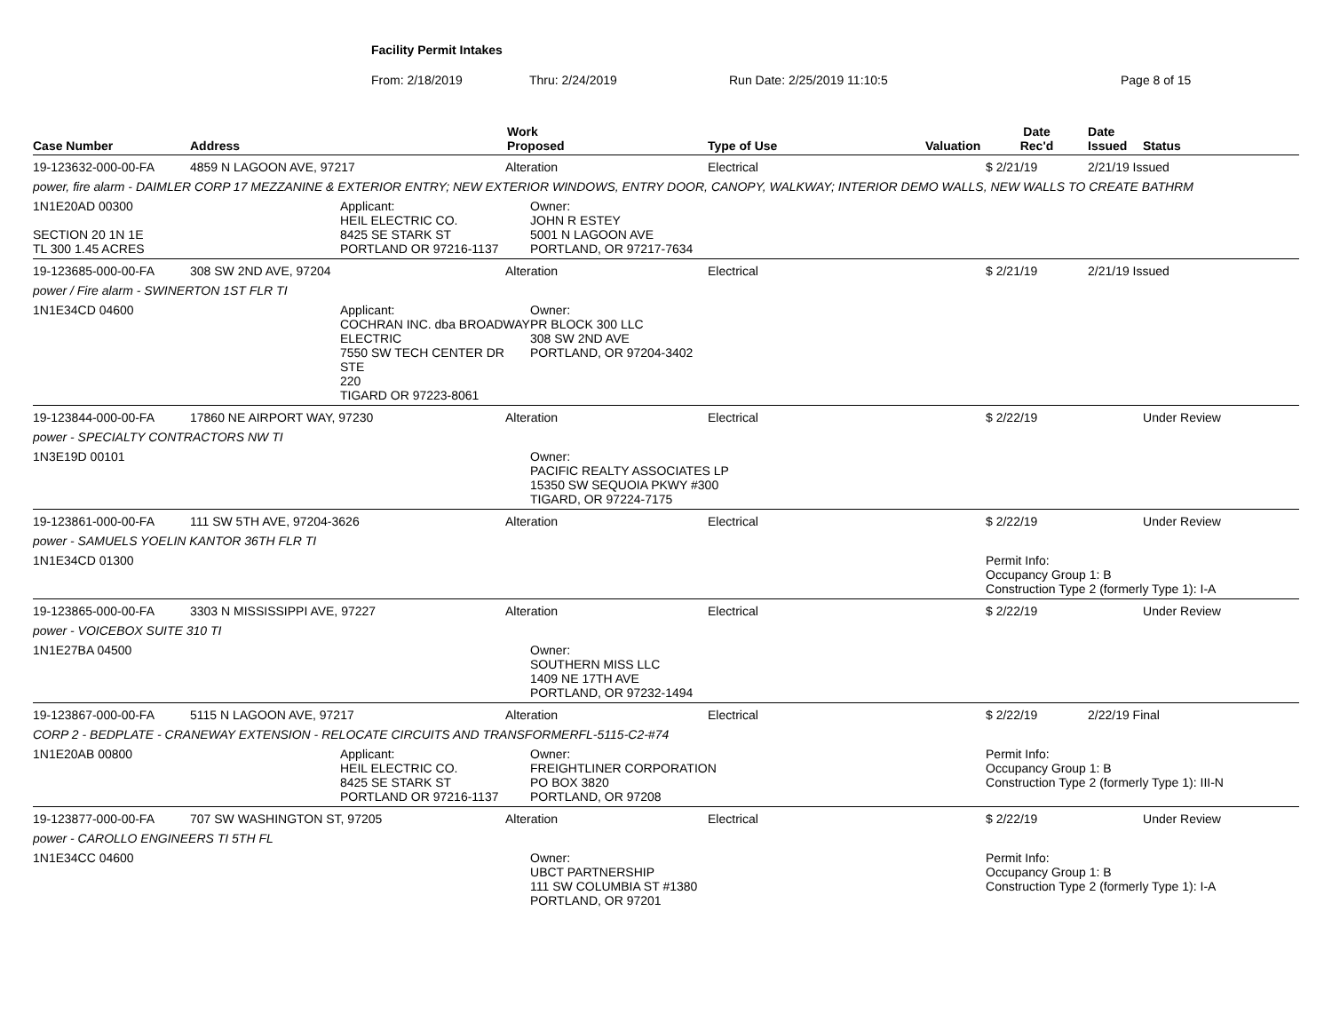Facility Permit Intakes
From: 2/18/2019 Thru: 2/24/2019 Run Date: 2/25/2019 11:10:5 Page 8 of 15
| Case Number | Address | Work Proposed | | | Type of Use | Valuation | Date Rec'd | Date Issued | Status |
| --- | --- | --- | --- | --- | --- | --- | --- | --- | --- |
| 19-123632-000-00-FA | 4859 N LAGOON AVE, 97217 | | Alteration | | Electrical | | $ 2/21/19 | 2/21/19 Issued | |
| power, fire alarm - DAIMLER CORP 17 MEZZANINE & EXTERIOR ENTRY; NEW EXTERIOR WINDOWS, ENTRY DOOR, CANOPY, WALKWAY; INTERIOR DEMO WALLS, NEW WALLS TO CREATE BATHRM | | | | | | | | | |
| 1N1E20AD 00300 SECTION 20 1N 1E TL 300 1.45 ACRES | | Applicant: HEIL ELECTRIC CO. 8425 SE STARK ST PORTLAND OR 97216-1137 | | Owner: JOHN R ESTEY 5001 N LAGOON AVE PORTLAND, OR 97217-7634 | | | | | |
| 19-123685-000-00-FA | 308 SW 2ND AVE, 97204 | | Alteration | | Electrical | | $ 2/21/19 | 2/21/19 Issued | |
| power / Fire alarm - SWINERTON 1ST FLR TI | | | | | | | | | |
| 1N1E34CD 04600 | | Applicant: COCHRAN INC. dba BROADWAY ELECTRIC 7550 SW TECH CENTER DR STE 220 TIGARD OR 97223-8061 | | Owner: PR BLOCK 300 LLC 308 SW 2ND AVE PORTLAND, OR 97204-3402 | | | | | |
| 19-123844-000-00-FA | 17860 NE AIRPORT WAY, 97230 | | Alteration | | Electrical | | $ 2/22/19 | | Under Review |
| power - SPECIALTY CONTRACTORS NW TI | | | | | | | | | |
| 1N3E19D 00101 | | | | Owner: PACIFIC REALTY ASSOCIATES LP 15350 SW SEQUOIA PKWY #300 TIGARD, OR 97224-7175 | | | | | |
| 19-123861-000-00-FA | 111 SW 5TH AVE, 97204-3626 | | Alteration | | Electrical | | $ 2/22/19 | | Under Review |
| power - SAMUELS YOELIN KANTOR 36TH FLR TI | | | | | | | | | |
| 1N1E34CD 01300 | | | | | | | Permit Info: Occupancy Group 1: B Construction Type 2 (formerly Type 1): I-A | | |
| 19-123865-000-00-FA | 3303 N MISSISSIPPI AVE, 97227 | | Alteration | | Electrical | | $ 2/22/19 | | Under Review |
| power - VOICEBOX SUITE 310 TI | | | | | | | | | |
| 1N1E27BA 04500 | | | | Owner: SOUTHERN MISS LLC 1409 NE 17TH AVE PORTLAND, OR 97232-1494 | | | | | |
| 19-123867-000-00-FA | 5115 N LAGOON AVE, 97217 | | Alteration | | Electrical | | $ 2/22/19 | 2/22/19 Final | |
| CORP 2 - BEDPLATE - CRANEWAY EXTENSION - RELOCATE CIRCUITS AND TRANSFORMERFL-5115-C2-#74 | | | | | | | | | |
| 1N1E20AB 00800 | | Applicant: HEIL ELECTRIC CO. 8425 SE STARK ST PORTLAND OR 97216-1137 | | Owner: FREIGHTLINER CORPORATION PO BOX 3820 PORTLAND, OR 97208 | | | Permit Info: Occupancy Group 1: B Construction Type 2 (formerly Type 1): III-N | | |
| 19-123877-000-00-FA | 707 SW WASHINGTON ST, 97205 | | Alteration | | Electrical | | $ 2/22/19 | | Under Review |
| power - CAROLLO ENGINEERS TI 5TH FL | | | | | | | | | |
| 1N1E34CC 04600 | | | | Owner: UBCT PARTNERSHIP 111 SW COLUMBIA ST #1380 PORTLAND, OR 97201 | | | Permit Info: Occupancy Group 1: B Construction Type 2 (formerly Type 1): I-A | | |